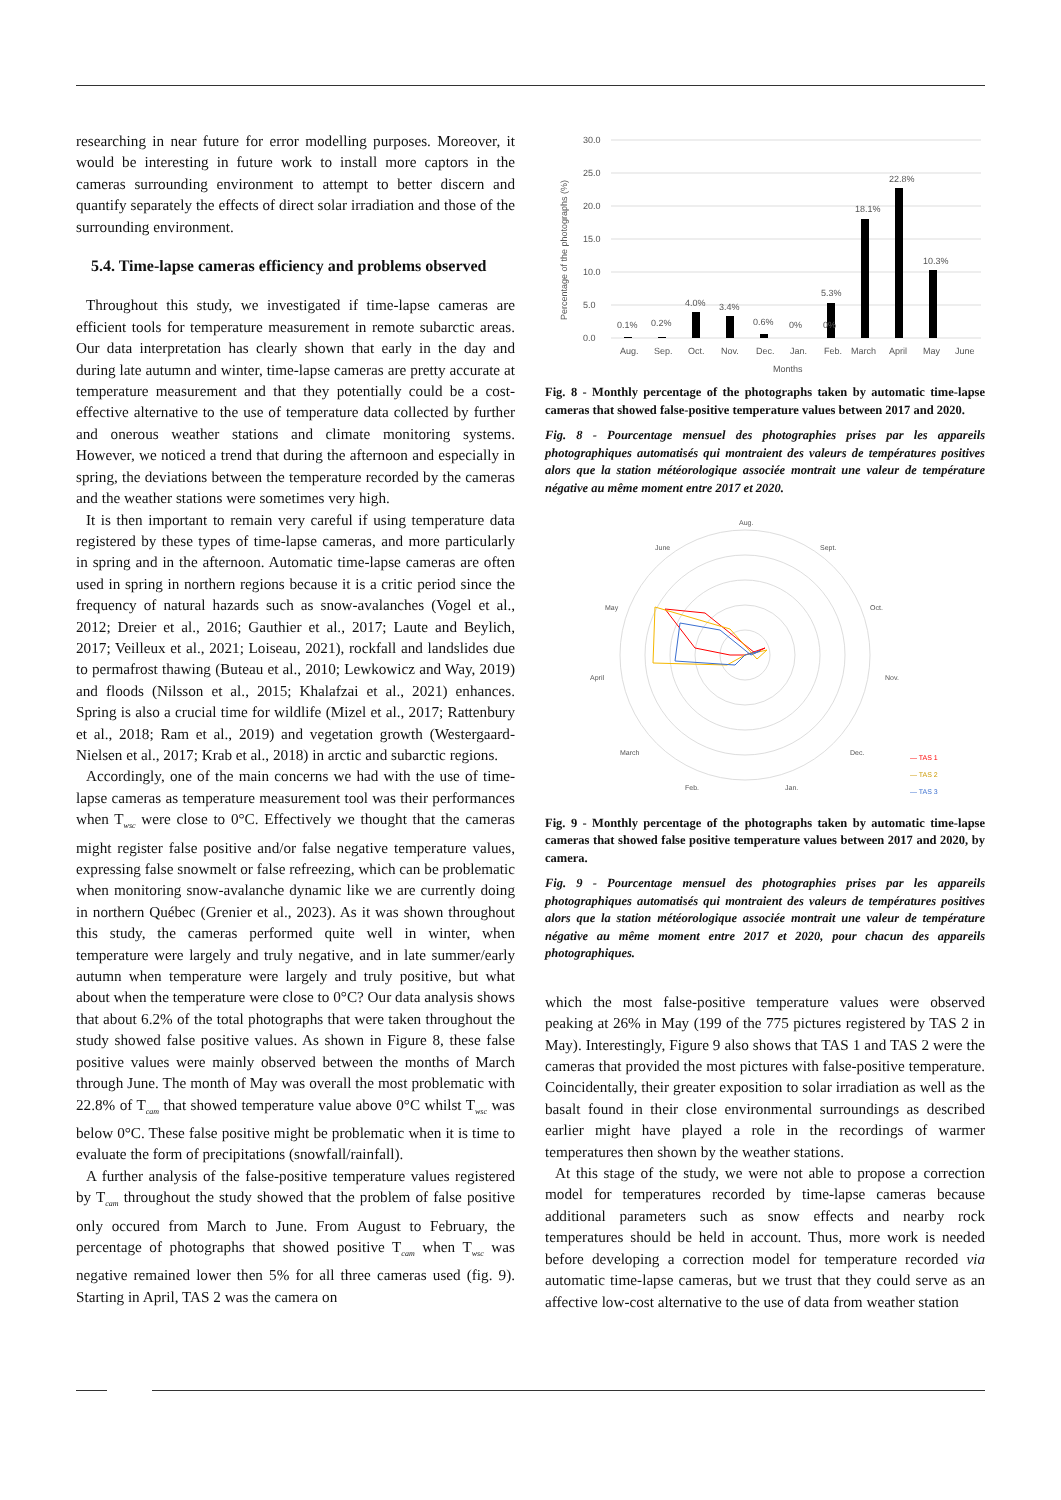researching in near future for error modelling purposes. Moreover, it would be interesting in future work to install more captors in the cameras surrounding environment to attempt to better discern and quantify separately the effects of direct solar irradiation and those of the surrounding environment.
5.4. Time-lapse cameras efficiency and problems observed
Throughout this study, we investigated if time-lapse cameras are efficient tools for temperature measurement in remote subarctic areas. Our data interpretation has clearly shown that early in the day and during late autumn and winter, time-lapse cameras are pretty accurate at temperature measurement and that they potentially could be a cost-effective alternative to the use of temperature data collected by further and onerous weather stations and climate monitoring systems. However, we noticed a trend that during the afternoon and especially in spring, the deviations between the temperature recorded by the cameras and the weather stations were sometimes very high.
It is then important to remain very careful if using temperature data registered by these types of time-lapse cameras, and more particularly in spring and in the afternoon. Automatic time-lapse cameras are often used in spring in northern regions because it is a critic period since the frequency of natural hazards such as snow-avalanches (Vogel et al., 2012; Dreier et al., 2016; Gauthier et al., 2017; Laute and Beylich, 2017; Veilleux et al., 2021; Loiseau, 2021), rockfall and landslides due to permafrost thawing (Buteau et al., 2010; Lewkowicz and Way, 2019) and floods (Nilsson et al., 2015; Khalafzai et al., 2021) enhances. Spring is also a crucial time for wildlife (Mizel et al., 2017; Rattenbury et al., 2018; Ram et al., 2019) and vegetation growth (Westergaard-Nielsen et al., 2017; Krab et al., 2018) in arctic and subarctic regions.
Accordingly, one of the main concerns we had with the use of time-lapse cameras as temperature measurement tool was their performances when T<sub>wsc</sub> were close to 0°C. Effectively we thought that the cameras might register false positive and/or false negative temperature values, expressing false snowmelt or false refreezing, which can be problematic when monitoring snow-avalanche dynamic like we are currently doing in northern Québec (Grenier et al., 2023). As it was shown throughout this study, the cameras performed quite well in winter, when temperature were largely and truly negative, and in late summer/early autumn when temperature were largely and truly positive, but what about when the temperature were close to 0°C? Our data analysis shows that about 6.2% of the total photographs that were taken throughout the study showed false positive values. As shown in Figure 8, these false positive values were mainly observed between the months of March through June. The month of May was overall the most problematic with 22.8% of T<sub>cam</sub> that showed temperature value above 0°C whilst T<sub>wsc</sub> was below 0°C. These false positive might be problematic when it is time to evaluate the form of precipitations (snowfall/rainfall).
A further analysis of the false-positive temperature values registered by T<sub>cam</sub> throughout the study showed that the problem of false positive only occured from March to June. From August to February, the percentage of photographs that showed positive T<sub>cam</sub> when T<sub>wsc</sub> was negative remained lower then 5% for all three cameras used (fig. 9). Starting in April, TAS 2 was the camera on
30.0
25.0
20.0
15.0
10.0
5.0
0.0
Percentage of the photographs (%)
0.1%
0.2%
4.0%
3.4%
0.6%
0%
0%
5.3%
18.1%
22.8%
10.3%
Aug.
Sep.
Oct.
Nov.
Dec.
Jan.
Feb.
March
April
May
June
Months
Fig. 8 - Monthly percentage of the photographs taken by automatic time-lapse cameras that showed false-positive temperature values between 2017 and 2020.
Fig. 8 - Pourcentage mensuel des photographies prises par les appareils photographiques automatisés qui montraient des valeurs de températures positives alors que la station météorologique associée montrait une valeur de température négative au même moment entre 2017 et 2020.
Aug.
Sept.
Oct.
Nov.
Dec.
Jan.
Feb.
March
April
May
June
— TAS 1
— TAS 2
— TAS 3
Fig. 9 - Monthly percentage of the photographs taken by automatic time-lapse cameras that showed false positive temperature values between 2017 and 2020, by camera.
Fig. 9 - Pourcentage mensuel des photographies prises par les appareils photographiques automatisés qui montraient des valeurs de températures positives alors que la station météorologique associée montrait une valeur de température négative au même moment entre 2017 et 2020, pour chacun des appareils photographiques.
which the most false-positive temperature values were observed peaking at 26% in May (199 of the 775 pictures registered by TAS 2 in May). Interestingly, Figure 9 also shows that TAS 1 and TAS 2 were the cameras that provided the most pictures with false-positive temperature. Coincidentally, their greater exposition to solar irradiation as well as the basalt found in their close environmental surroundings as described earlier might have played a role in the recordings of warmer temperatures then shown by the weather stations.
At this stage of the study, we were not able to propose a correction model for temperatures recorded by time-lapse cameras because additional parameters such as snow effects and nearby rock temperatures should be held in account. Thus, more work is needed before developing a correction model for temperature recorded via automatic time-lapse cameras, but we trust that they could serve as an affective low-cost alternative to the use of data from weather station